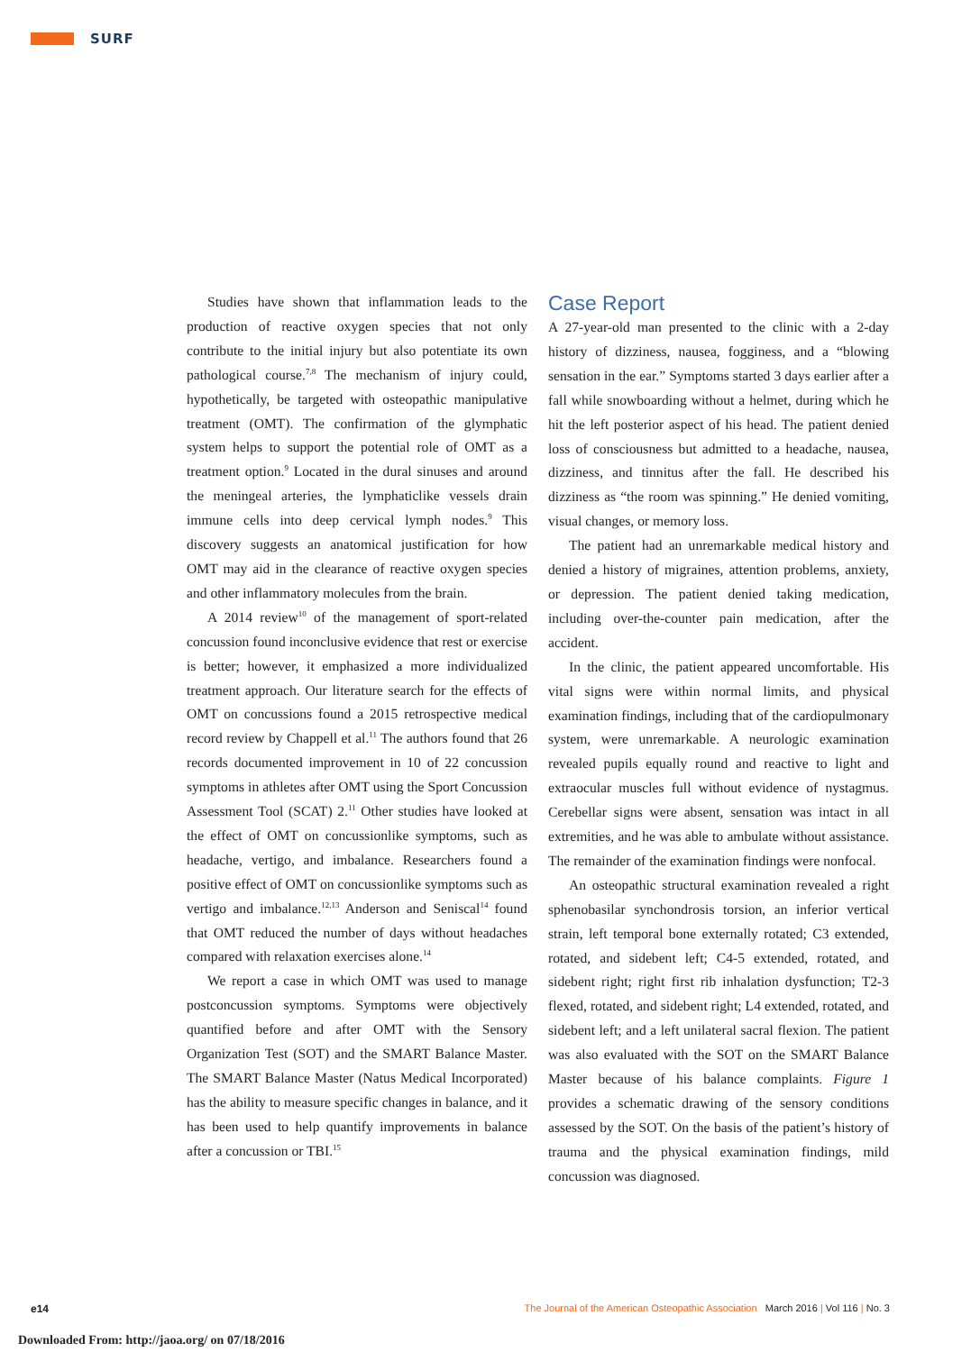SURF
Studies have shown that inflammation leads to the production of reactive oxygen species that not only contribute to the initial injury but also potentiate its own pathological course.<sup>7,8</sup> The mechanism of injury could, hypothetically, be targeted with osteopathic manipulative treatment (OMT). The confirmation of the glymphatic system helps to support the potential role of OMT as a treatment option.<sup>9</sup> Located in the dural sinuses and around the meningeal arteries, the lymphaticlike vessels drain immune cells into deep cervical lymph nodes.<sup>9</sup> This discovery suggests an anatomical justification for how OMT may aid in the clearance of reactive oxygen species and other inflammatory molecules from the brain.
A 2014 review<sup>10</sup> of the management of sport-related concussion found inconclusive evidence that rest or exercise is better; however, it emphasized a more individualized treatment approach. Our literature search for the effects of OMT on concussions found a 2015 retrospective medical record review by Chappell et al.<sup>11</sup> The authors found that 26 records documented improvement in 10 of 22 concussion symptoms in athletes after OMT using the Sport Concussion Assessment Tool (SCAT) 2.<sup>11</sup> Other studies have looked at the effect of OMT on concussionlike symptoms, such as headache, vertigo, and imbalance. Researchers found a positive effect of OMT on concussionlike symptoms such as vertigo and imbalance.<sup>12,13</sup> Anderson and Seniscal<sup>14</sup> found that OMT reduced the number of days without headaches compared with relaxation exercises alone.<sup>14</sup>
We report a case in which OMT was used to manage postconcussion symptoms. Symptoms were objectively quantified before and after OMT with the Sensory Organization Test (SOT) and the SMART Balance Master. The SMART Balance Master (Natus Medical Incorporated) has the ability to measure specific changes in balance, and it has been used to help quantify improvements in balance after a concussion or TBI.<sup>15</sup>
Case Report
A 27-year-old man presented to the clinic with a 2-day history of dizziness, nausea, fogginess, and a “blowing sensation in the ear.” Symptoms started 3 days earlier after a fall while snowboarding without a helmet, during which he hit the left posterior aspect of his head. The patient denied loss of consciousness but admitted to a headache, nausea, dizziness, and tinnitus after the fall. He described his dizziness as “the room was spinning.” He denied vomiting, visual changes, or memory loss.
The patient had an unremarkable medical history and denied a history of migraines, attention problems, anxiety, or depression. The patient denied taking medication, including over-the-counter pain medication, after the accident.
In the clinic, the patient appeared uncomfortable. His vital signs were within normal limits, and physical examination findings, including that of the cardiopulmonary system, were unremarkable. A neurologic examination revealed pupils equally round and reactive to light and extraocular muscles full without evidence of nystagmus. Cerebellar signs were absent, sensation was intact in all extremities, and he was able to ambulate without assistance. The remainder of the examination findings were nonfocal.
An osteopathic structural examination revealed a right sphenobasilar synchondrosis torsion, an inferior vertical strain, left temporal bone externally rotated; C3 extended, rotated, and sidebent left; C4-5 extended, rotated, and sidebent right; right first rib inhalation dysfunction; T2-3 flexed, rotated, and sidebent right; L4 extended, rotated, and sidebent left; and a left unilateral sacral flexion. The patient was also evaluated with the SOT on the SMART Balance Master because of his balance complaints. Figure 1 provides a schematic drawing of the sensory conditions assessed by the SOT. On the basis of the patient’s history of trauma and the physical examination findings, mild concussion was diagnosed.
e14 The Journal of the American Osteopathic Association March 2016 | Vol 116 | No. 3
Downloaded From: http://jaoa.org/ on 07/18/2016